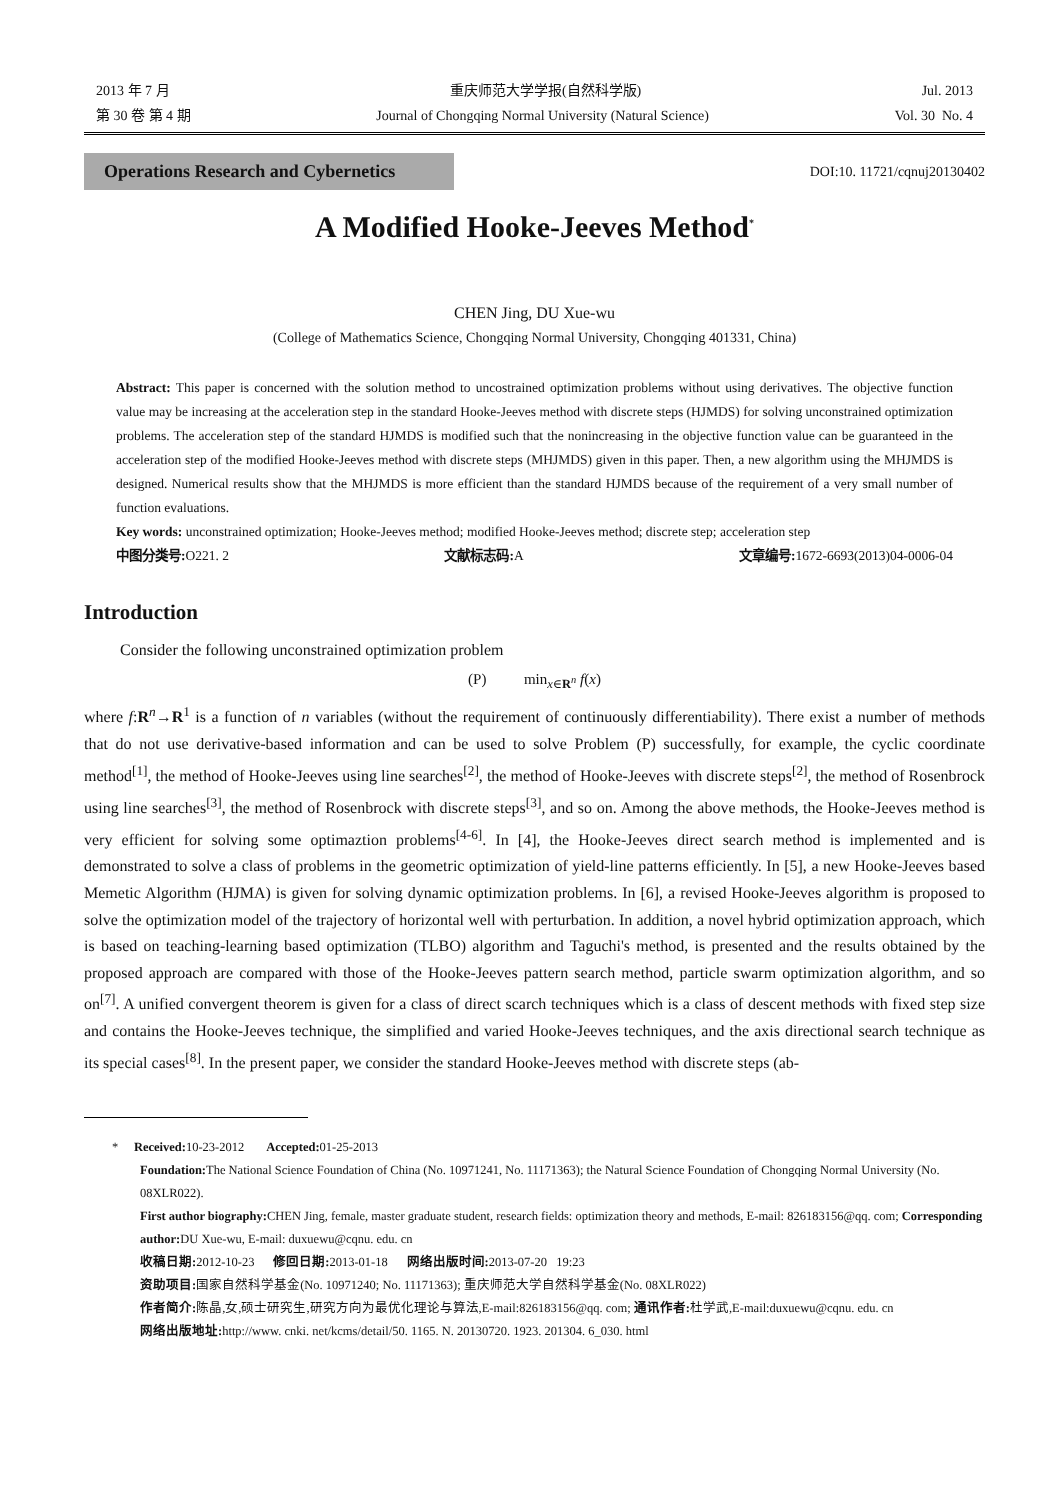2013 年 7 月 重庆师范大学学报(自然科学版) Jul. 2013
第 30 卷 第 4 期 Journal of Chongqing Normal University (Natural Science) Vol. 30 No. 4
Operations Research and Cybernetics
DOI:10. 11721/cqnuj20130402
A Modified Hooke-Jeeves Method<sup>*</sup>
CHEN Jing, DU Xue-wu
(College of Mathematics Science, Chongqing Normal University, Chongqing 401331, China)
Abstract: This paper is concerned with the solution method to uncostrained optimization problems without using derivatives. The objective function value may be increasing at the acceleration step in the standard Hooke-Jeeves method with discrete steps (HJMDS) for solving unconstrained optimization problems. The acceleration step of the standard HJMDS is modified such that the nonincreasing in the objective function value can be guaranteed in the acceleration step of the modified Hooke-Jeeves method with discrete steps (MHJMDS) given in this paper. Then, a new algorithm using the MHJMDS is designed. Numerical results show that the MHJMDS is more efficient than the standard HJMDS because of the requirement of a very small number of function evaluations.
Key words: unconstrained optimization; Hooke-Jeeves method; modified Hooke-Jeeves method; discrete step; acceleration step
中图分类号: O221. 2 文献标志码: A 文章编号: 1672-6693(2013)04-0006-04
Introduction
Consider the following unconstrained optimization problem
(P) min<sub>x∈R<sup>n</sup></sub> f(x)
where f:R<sup>n</sup>→R<sup>1</sup> is a function of n variables (without the requirement of continuously differentiability). There exist a number of methods that do not use derivative-based information and can be used to solve Problem (P) successfully, for example, the cyclic coordinate method<sup>[1]</sup>, the method of Hooke-Jeeves using line searches<sup>[2]</sup>, the method of Hooke-Jeeves with discrete steps<sup>[2]</sup>, the method of Rosenbrock using line searches<sup>[3]</sup>, the method of Rosenbrock with discrete steps<sup>[3]</sup>, and so on. Among the above methods, the Hooke-Jeeves method is very efficient for solving some optimaztion problems<sup>[4-6]</sup>. In [4], the Hooke-Jeeves direct search method is implemented and is demonstrated to solve a class of problems in the geometric optimization of yield-line patterns efficiently. In [5], a new Hooke-Jeeves based Memetic Algorithm (HJMA) is given for solving dynamic optimization problems. In [6], a revised Hooke-Jeeves algorithm is proposed to solve the optimization model of the trajectory of horizontal well with perturbation. In addition, a novel hybrid optimization approach, which is based on teaching-learning based optimization (TLBO) algorithm and Taguchi's method, is presented and the results obtained by the proposed approach are compared with those of the Hooke-Jeeves pattern search method, particle swarm optimization algorithm, and so on<sup>[7]</sup>. A unified convergent theorem is given for a class of direct scarch techniques which is a class of descent methods with fixed step size and contains the Hooke-Jeeves technique, the simplified and varied Hooke-Jeeves techniques, and the axis directional search technique as its special cases<sup>[8]</sup>. In the present paper, we consider the standard Hooke-Jeeves method with discrete steps (ab-
* Received: 10-23-2012 Accepted: 01-25-2013
Foundation: The National Science Foundation of China (No. 10971241, No. 11171363); the Natural Science Foundation of Chongqing Normal University (No. 08XLR022).
First author biography: CHEN Jing, female, master graduate student, research fields: optimization theory and methods, E-mail: 826183156@qq. com; Corresponding author: DU Xue-wu, E-mail: duxuewu@cqnu. edu. cn
收稿日期: 2012-10-23 修回日期: 2013-01-18 网络出版时间: 2013-07-20 19:23
资助项目: 国家自然科学基金(No. 10971240; No. 11171363); 重庆师范大学自然科学基金(No. 08XLR022)
作者简介: 陈晶,女,硕士研究生,研究方向为最优化理论与算法,E-mail:826183156@qq. com; 通讯作者: 杜学武,E-mail:duxuewu@cqnu. edu. cn
网络出版地址: http://www. cnki. net/kcms/detail/50. 1165. N. 20130720. 1923. 201304. 6_030. html